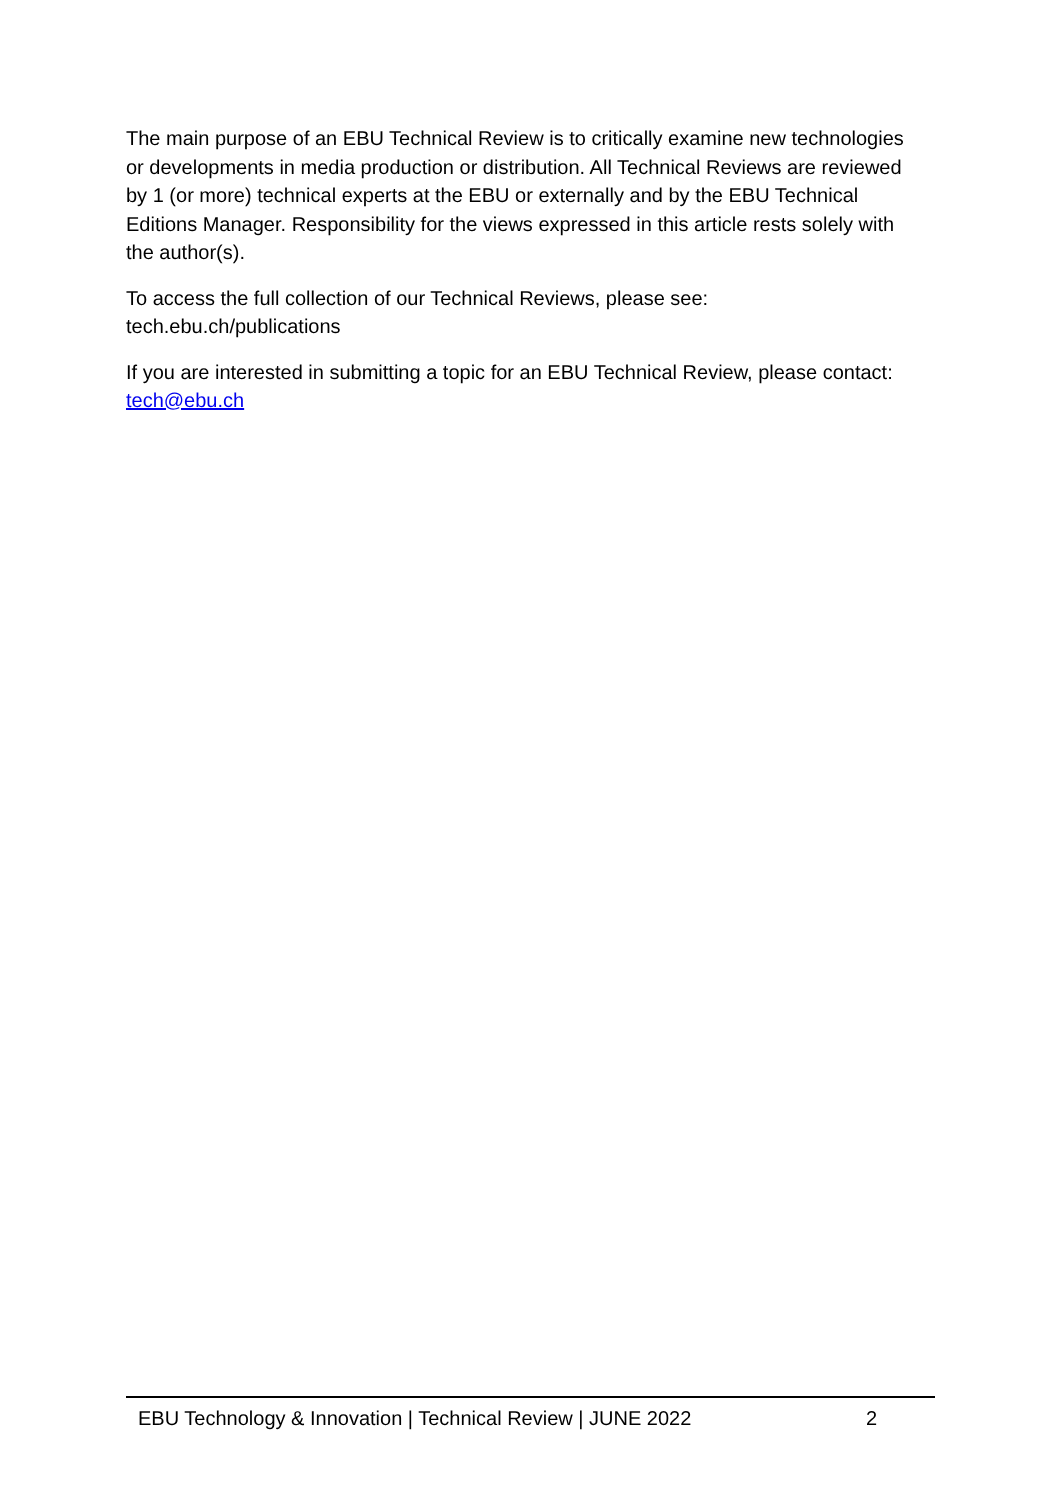The main purpose of an EBU Technical Review is to critically examine new technologies or developments in media production or distribution. All Technical Reviews are reviewed by 1 (or more) technical experts at the EBU or externally and by the EBU Technical Editions Manager. Responsibility for the views expressed in this article rests solely with the author(s).
To access the full collection of our Technical Reviews, please see:
tech.ebu.ch/publications
If you are interested in submitting a topic for an EBU Technical Review, please contact: tech@ebu.ch
EBU Technology & Innovation | Technical Review | JUNE 2022 2